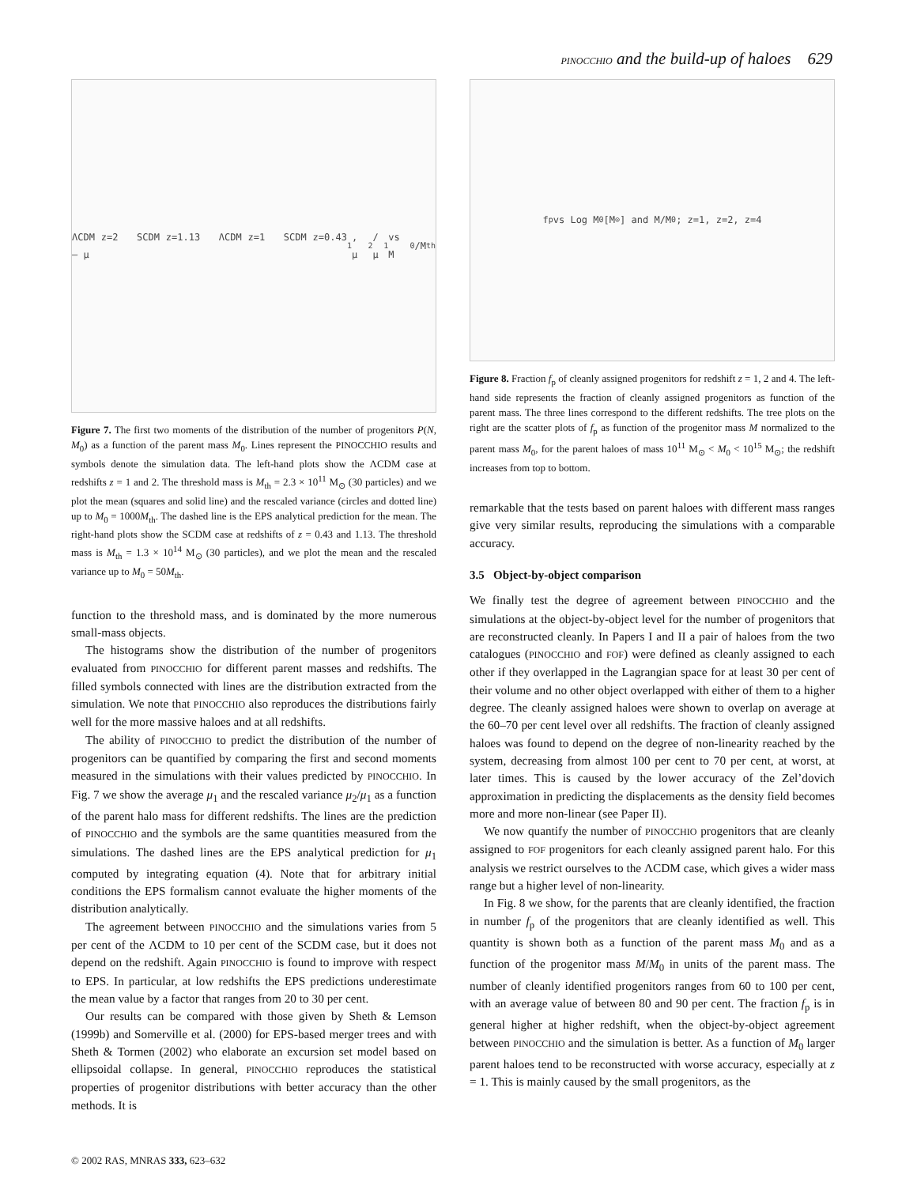PINOCCHIO and the build-up of haloes 629
ΛCDM z=2 SCDM z=1.13 ΛCDM z=1 SCDM z=0.43 — μ<sub>1</sub>, μ<sub>2</sub>/μ<sub>1</sub> vs M<sub>0</sub>/M<sub>th</sub>
Figure 7. The first two moments of the distribution of the number of progenitors P(N, M<sub>0</sub>) as a function of the parent mass M<sub>0</sub>. Lines represent the PINOCCHIO results and symbols denote the simulation data. The left-hand plots show the ΛCDM case at redshifts z = 1 and 2. The threshold mass is M<sub>th</sub> = 2.3 × 10<sup>11</sup> M<sub>⊙</sub> (30 particles) and we plot the mean (squares and solid line) and the rescaled variance (circles and dotted line) up to M<sub>0</sub> = 1000M<sub>th</sub>. The dashed line is the EPS analytical prediction for the mean. The right-hand plots show the SCDM case at redshifts of z = 0.43 and 1.13. The threshold mass is M<sub>th</sub> = 1.3 × 10<sup>14</sup> M<sub>⊙</sub> (30 particles), and we plot the mean and the rescaled variance up to M<sub>0</sub> = 50M<sub>th</sub>.
function to the threshold mass, and is dominated by the more numerous small-mass objects.
The histograms show the distribution of the number of progenitors evaluated from PINOCCHIO for different parent masses and redshifts. The filled symbols connected with lines are the distribution extracted from the simulation. We note that PINOCCHIO also reproduces the distributions fairly well for the more massive haloes and at all redshifts.
The ability of PINOCCHIO to predict the distribution of the number of progenitors can be quantified by comparing the first and second moments measured in the simulations with their values predicted by PINOCCHIO. In Fig. 7 we show the average μ<sub>1</sub> and the rescaled variance μ<sub>2</sub>/μ<sub>1</sub> as a function of the parent halo mass for different redshifts. The lines are the prediction of PINOCCHIO and the symbols are the same quantities measured from the simulations. The dashed lines are the EPS analytical prediction for μ<sub>1</sub> computed by integrating equation (4). Note that for arbitrary initial conditions the EPS formalism cannot evaluate the higher moments of the distribution analytically.
The agreement between PINOCCHIO and the simulations varies from 5 per cent of the ΛCDM to 10 per cent of the SCDM case, but it does not depend on the redshift. Again PINOCCHIO is found to improve with respect to EPS. In particular, at low redshifts the EPS predictions underestimate the mean value by a factor that ranges from 20 to 30 per cent.
Our results can be compared with those given by Sheth & Lemson (1999b) and Somerville et al. (2000) for EPS-based merger trees and with Sheth & Tormen (2002) who elaborate an excursion set model based on ellipsoidal collapse. In general, PINOCCHIO reproduces the statistical properties of progenitor distributions with better accuracy than the other methods. It is
f<sub>p</sub> vs Log M<sub>0</sub> [M<sub>⊙</sub>] and M/M<sub>0</sub>; z=1, z=2, z=4
Figure 8. Fraction f<sub>p</sub> of cleanly assigned progenitors for redshift z = 1, 2 and 4. The left-hand side represents the fraction of cleanly assigned progenitors as function of the parent mass. The three lines correspond to the different redshifts. The tree plots on the right are the scatter plots of f<sub>p</sub> as function of the progenitor mass M normalized to the parent mass M<sub>0</sub>, for the parent haloes of mass 10<sup>11</sup> M<sub>⊙</sub> < M<sub>0</sub> < 10<sup>15</sup> M<sub>⊙</sub>; the redshift increases from top to bottom.
remarkable that the tests based on parent haloes with different mass ranges give very similar results, reproducing the simulations with a comparable accuracy.
3.5 Object-by-object comparison
We finally test the degree of agreement between PINOCCHIO and the simulations at the object-by-object level for the number of progenitors that are reconstructed cleanly. In Papers I and II a pair of haloes from the two catalogues (PINOCCHIO and FOF) were defined as cleanly assigned to each other if they overlapped in the Lagrangian space for at least 30 per cent of their volume and no other object overlapped with either of them to a higher degree. The cleanly assigned haloes were shown to overlap on average at the 60–70 per cent level over all redshifts. The fraction of cleanly assigned haloes was found to depend on the degree of non-linearity reached by the system, decreasing from almost 100 per cent to 70 per cent, at worst, at later times. This is caused by the lower accuracy of the Zel’dovich approximation in predicting the displacements as the density field becomes more and more non-linear (see Paper II).
We now quantify the number of PINOCCHIO progenitors that are cleanly assigned to FOF progenitors for each cleanly assigned parent halo. For this analysis we restrict ourselves to the ΛCDM case, which gives a wider mass range but a higher level of non-linearity.
In Fig. 8 we show, for the parents that are cleanly identified, the fraction in number f<sub>p</sub> of the progenitors that are cleanly identified as well. This quantity is shown both as a function of the parent mass M<sub>0</sub> and as a function of the progenitor mass M/M<sub>0</sub> in units of the parent mass. The number of cleanly identified progenitors ranges from 60 to 100 per cent, with an average value of between 80 and 90 per cent. The fraction f<sub>p</sub> is in general higher at higher redshift, when the object-by-object agreement between PINOCCHIO and the simulation is better. As a function of M<sub>0</sub> larger parent haloes tend to be reconstructed with worse accuracy, especially at z = 1. This is mainly caused by the small progenitors, as the
© 2002 RAS, MNRAS 333, 623–632